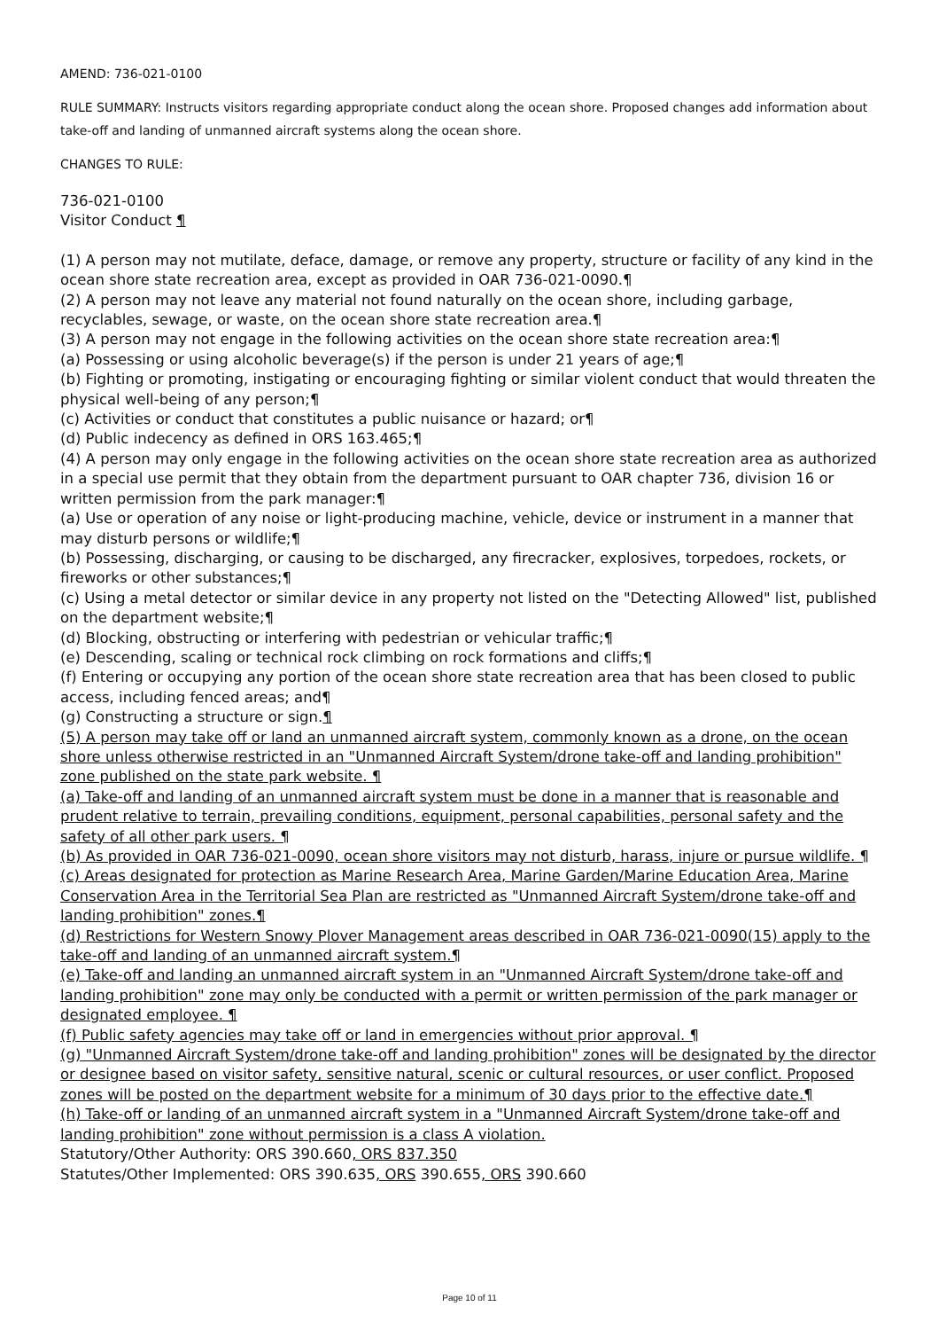AMEND: 736-021-0100
RULE SUMMARY: Instructs visitors regarding appropriate conduct along the ocean shore. Proposed changes add information about take-off and landing of unmanned aircraft systems along the ocean shore.
CHANGES TO RULE:
736-021-0100
Visitor Conduct ¶
(1) A person may not mutilate, deface, damage, or remove any property, structure or facility of any kind in the ocean shore state recreation area, except as provided in OAR 736-021-0090.¶
(2) A person may not leave any material not found naturally on the ocean shore, including garbage, recyclables, sewage, or waste, on the ocean shore state recreation area.¶
(3) A person may not engage in the following activities on the ocean shore state recreation area:¶
(a) Possessing or using alcoholic beverage(s) if the person is under 21 years of age;¶
(b) Fighting or promoting, instigating or encouraging fighting or similar violent conduct that would threaten the physical well-being of any person;¶
(c) Activities or conduct that constitutes a public nuisance or hazard; or¶
(d) Public indecency as defined in ORS 163.465;¶
(4) A person may only engage in the following activities on the ocean shore state recreation area as authorized in a special use permit that they obtain from the department pursuant to OAR chapter 736, division 16 or written permission from the park manager:¶
(a) Use or operation of any noise or light-producing machine, vehicle, device or instrument in a manner that may disturb persons or wildlife;¶
(b) Possessing, discharging, or causing to be discharged, any firecracker, explosives, torpedoes, rockets, or fireworks or other substances;¶
(c) Using a metal detector or similar device in any property not listed on the "Detecting Allowed" list, published on the department website;¶
(d) Blocking, obstructing or interfering with pedestrian or vehicular traffic;¶
(e) Descending, scaling or technical rock climbing on rock formations and cliffs;¶
(f) Entering or occupying any portion of the ocean shore state recreation area that has been closed to public access, including fenced areas; and¶
(g) Constructing a structure or sign.¶
(5) A person may take off or land an unmanned aircraft system, commonly known as a drone, on the ocean shore unless otherwise restricted in an "Unmanned Aircraft System/drone take-off and landing prohibition" zone published on the state park website. ¶
(a) Take-off and landing of an unmanned aircraft system must be done in a manner that is reasonable and prudent relative to terrain, prevailing conditions, equipment, personal capabilities, personal safety and the safety of all other park users. ¶
(b) As provided in OAR 736-021-0090, ocean shore visitors may not disturb, harass, injure or pursue wildlife. ¶
(c) Areas designated for protection as Marine Research Area, Marine Garden/Marine Education Area, Marine Conservation Area in the Territorial Sea Plan are restricted as "Unmanned Aircraft System/drone take-off and landing prohibition" zones.¶
(d) Restrictions for Western Snowy Plover Management areas described in OAR 736-021-0090(15) apply to the take-off and landing of an unmanned aircraft system.¶
(e) Take-off and landing an unmanned aircraft system in an "Unmanned Aircraft System/drone take-off and landing prohibition" zone may only be conducted with a permit or written permission of the park manager or designated employee. ¶
(f) Public safety agencies may take off or land in emergencies without prior approval. ¶
(g) "Unmanned Aircraft System/drone take-off and landing prohibition" zones will be designated by the director or designee based on visitor safety, sensitive natural, scenic or cultural resources, or user conflict. Proposed zones will be posted on the department website for a minimum of 30 days prior to the effective date.¶
(h) Take-off or landing of an unmanned aircraft system in a "Unmanned Aircraft System/drone take-off and landing prohibition" zone without permission is a class A violation.
Statutory/Other Authority: ORS 390.660, ORS 837.350
Statutes/Other Implemented: ORS 390.635, ORS 390.655, ORS 390.660
Page 10 of 11